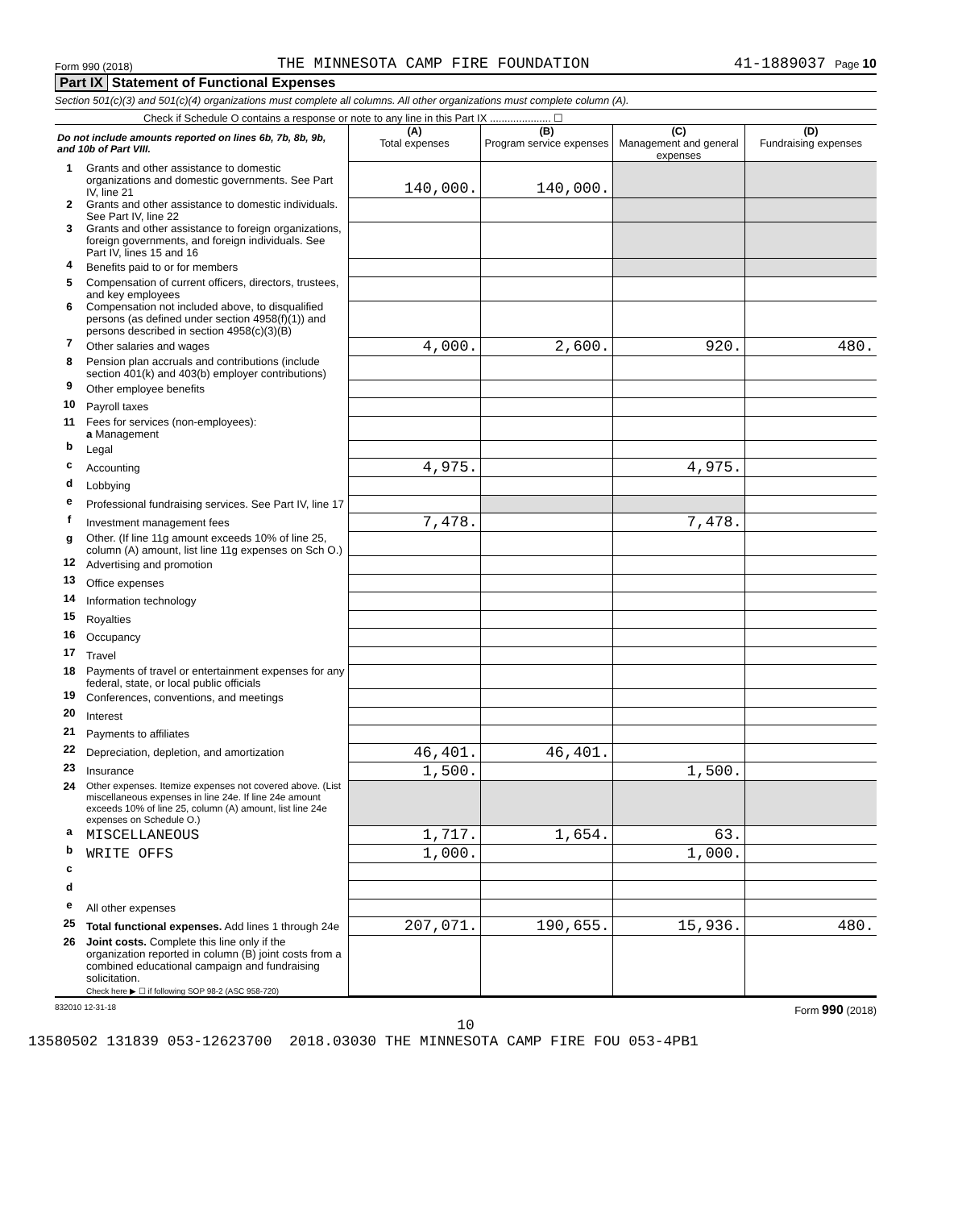Form 990 (2018) THE MINNESOTA CAMP FIRE FOUNDATION 41-1889037 Page 10
Part IX Statement of Functional Expenses
Section 501(c)(3) and 501(c)(4) organizations must complete all columns. All other organizations must complete column (A).
Check if Schedule O contains a response or note to any line in this Part IX ..................... ☐
| Do not include amounts reported on lines 6b, 7b, 8b, 9b, and 10b of Part VIII. | | (A) Total expenses | (B) Program service expenses | (C) Management and general expenses | (D) Fundraising expenses |
| --- | --- | --- | --- | --- | --- |
| 1 | Grants and other assistance to domestic organizations and domestic governments. See Part IV, line 21 | 140,000. | 140,000. | | |
| 2 | Grants and other assistance to domestic individuals. See Part IV, line 22 | | | | |
| 3 | Grants and other assistance to foreign organizations, foreign governments, and foreign individuals. See Part IV, lines 15 and 16 | | | | |
| 4 | Benefits paid to or for members | | | | |
| 5 | Compensation of current officers, directors, trustees, and key employees | | | | |
| 6 | Compensation not included above, to disqualified persons (as defined under section 4958(f)(1)) and persons described in section 4958(c)(3)(B) | | | | |
| 7 | Other salaries and wages | 4,000. | 2,600. | 920. | 480. |
| 8 | Pension plan accruals and contributions (include section 401(k) and 403(b) employer contributions) | | | | |
| 9 | Other employee benefits | | | | |
| 10 | Payroll taxes | | | | |
| 11 | Fees for services (non-employees): a Management | | | | |
| b | Legal | | | | |
| c | Accounting | 4,975. | | 4,975. | |
| d | Lobbying | | | | |
| e | Professional fundraising services. See Part IV, line 17 | | | | |
| f | Investment management fees | 7,478. | | 7,478. | |
| g | Other. (If line 11g amount exceeds 10% of line 25, column (A) amount, list line 11g expenses on Sch O.) | | | | |
| 12 | Advertising and promotion | | | | |
| 13 | Office expenses | | | | |
| 14 | Information technology | | | | |
| 15 | Royalties | | | | |
| 16 | Occupancy | | | | |
| 17 | Travel | | | | |
| 18 | Payments of travel or entertainment expenses for any federal, state, or local public officials | | | | |
| 19 | Conferences, conventions, and meetings | | | | |
| 20 | Interest | | | | |
| 21 | Payments to affiliates | | | | |
| 22 | Depreciation, depletion, and amortization | 46,401. | 46,401. | | |
| 23 | Insurance | 1,500. | | 1,500. | |
| 24 | Other expenses. Itemize expenses not covered above. (List miscellaneous expenses in line 24e. If line 24e amount exceeds 10% of line 25, column (A) amount, list line 24e expenses on Schedule O.) | | | | |
| a | MISCELLANEOUS | 1,717. | 1,654. | 63. | |
| b | WRITE OFFS | 1,000. | | 1,000. | |
| c | | | | | |
| d | | | | | |
| e | All other expenses | | | | |
| 25 | Total functional expenses. Add lines 1 through 24e | 207,071. | 190,655. | 15,936. | 480. |
| 26 | Joint costs. Complete this line only if the organization reported in column (B) joint costs from a combined educational campaign and fundraising solicitation. Check here ▶ ☐ if following SOP 98-2 (ASC 958-720) | | | | |
832010 12-31-18 Form 990 (2018)
10
13580502 131839 053-12623700 2018.03030 THE MINNESOTA CAMP FIRE FOU 053-4PB1